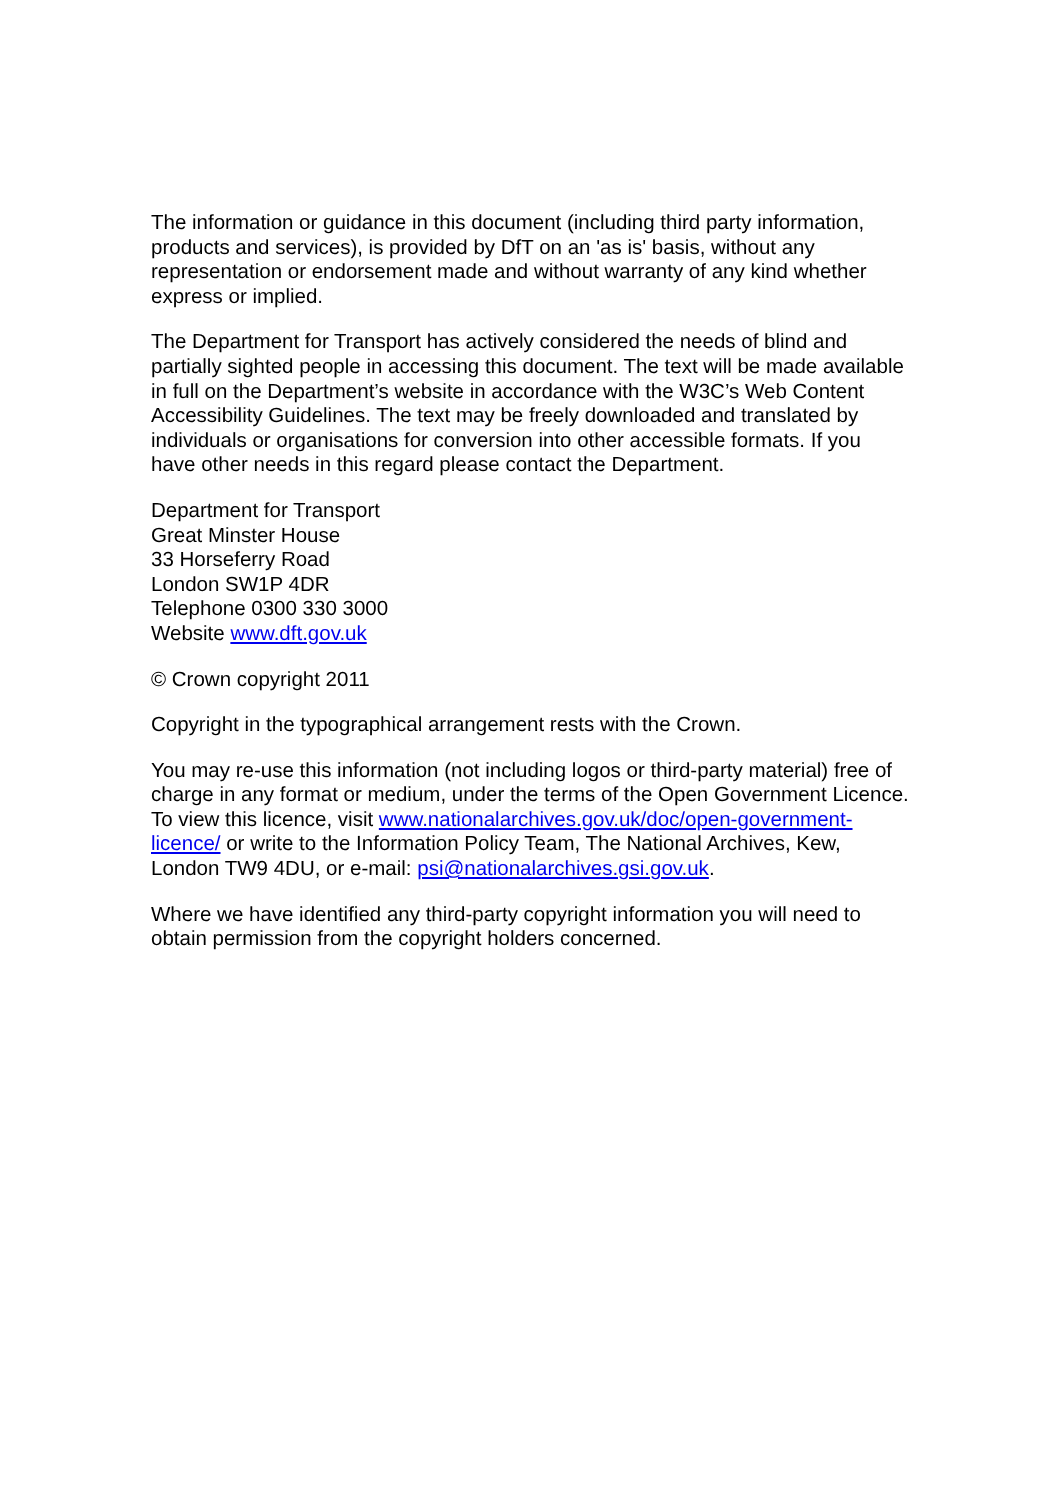The information or guidance in this document (including third party information, products and services), is provided by DfT on an 'as is' basis, without any representation or endorsement made and without warranty of any kind whether express or implied.
The Department for Transport has actively considered the needs of blind and partially sighted people in accessing this document. The text will be made available in full on the Department’s website in accordance with the W3C’s Web Content Accessibility Guidelines. The text may be freely downloaded and translated by individuals or organisations for conversion into other accessible formats. If you have other needs in this regard please contact the Department.
Department for Transport
Great Minster House
33 Horseferry Road
London SW1P 4DR
Telephone 0300 330 3000
Website www.dft.gov.uk
© Crown copyright 2011
Copyright in the typographical arrangement rests with the Crown.
You may re-use this information (not including logos or third-party material) free of charge in any format or medium, under the terms of the Open Government Licence. To view this licence, visit www.nationalarchives.gov.uk/doc/open-government-licence/ or write to the Information Policy Team, The National Archives, Kew, London TW9 4DU, or e-mail: psi@nationalarchives.gsi.gov.uk.
Where we have identified any third-party copyright information you will need to obtain permission from the copyright holders concerned.